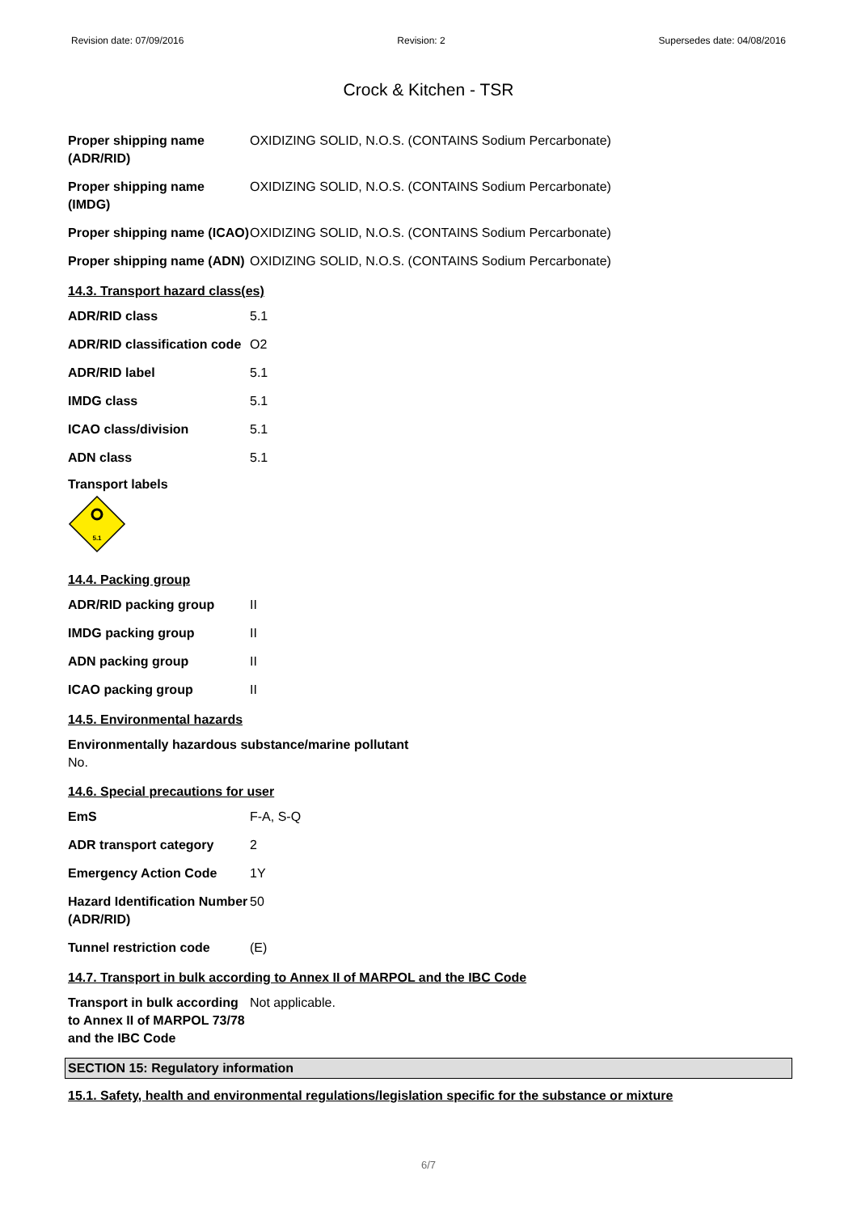Revision date: 07/09/2016 Revision: 2 Supersedes date: 04/08/2016
Crock & Kitchen - TSR
| Proper shipping name (ADR/RID) | OXIDIZING SOLID, N.O.S. (CONTAINS Sodium Percarbonate) |
| Proper shipping name (IMDG) | OXIDIZING SOLID, N.O.S. (CONTAINS Sodium Percarbonate) |
| Proper shipping name (ICAO) | OXIDIZING SOLID, N.O.S. (CONTAINS Sodium Percarbonate) |
| Proper shipping name (ADN) | OXIDIZING SOLID, N.O.S. (CONTAINS Sodium Percarbonate) |
14.3. Transport hazard class(es)
| ADR/RID class | 5.1 |
| ADR/RID classification code | O2 |
| ADR/RID label | 5.1 |
| IMDG class | 5.1 |
| ICAO class/division | 5.1 |
| ADN class | 5.1 |
Transport labels
5.1
14.4. Packing group
| ADR/RID packing group | II |
| IMDG packing group | II |
| ADN packing group | II |
| ICAO packing group | II |
14.5. Environmental hazards
Environmentally hazardous substance/marine pollutant
No.
14.6. Special precautions for user
| EmS | F-A, S-Q |
| ADR transport category | 2 |
| Emergency Action Code | 1Y |
| Hazard Identification Number (ADR/RID) | 50 |
| Tunnel restriction code | (E) |
14.7. Transport in bulk according to Annex II of MARPOL and the IBC Code
| Transport in bulk according to Annex II of MARPOL 73/78 and the IBC Code | Not applicable. |
SECTION 15: Regulatory information
15.1. Safety, health and environmental regulations/legislation specific for the substance or mixture
6/7